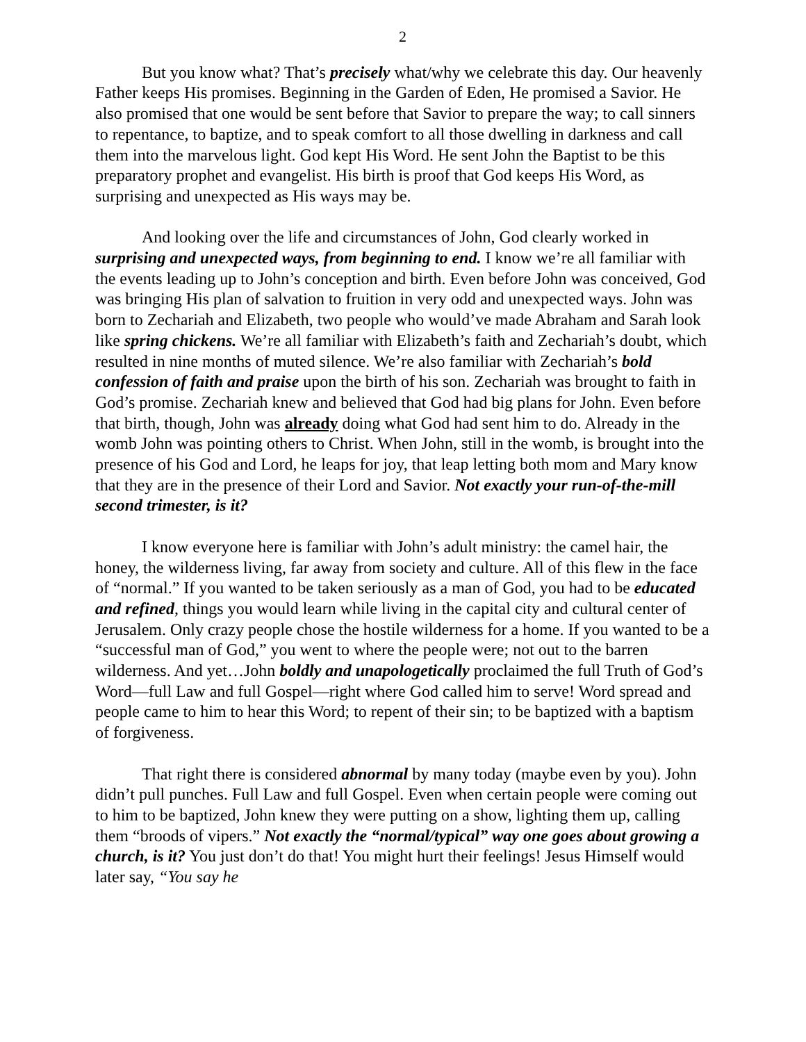2
But you know what? That’s precisely what/why we celebrate this day. Our heavenly Father keeps His promises. Beginning in the Garden of Eden, He promised a Savior. He also promised that one would be sent before that Savior to prepare the way; to call sinners to repentance, to baptize, and to speak comfort to all those dwelling in darkness and call them into the marvelous light. God kept His Word. He sent John the Baptist to be this preparatory prophet and evangelist. His birth is proof that God keeps His Word, as surprising and unexpected as His ways may be.
And looking over the life and circumstances of John, God clearly worked in surprising and unexpected ways, from beginning to end. I know we’re all familiar with the events leading up to John’s conception and birth. Even before John was conceived, God was bringing His plan of salvation to fruition in very odd and unexpected ways. John was born to Zechariah and Elizabeth, two people who would’ve made Abraham and Sarah look like spring chickens. We’re all familiar with Elizabeth’s faith and Zechariah’s doubt, which resulted in nine months of muted silence. We’re also familiar with Zechariah’s bold confession of faith and praise upon the birth of his son. Zechariah was brought to faith in God’s promise. Zechariah knew and believed that God had big plans for John. Even before that birth, though, John was already doing what God had sent him to do. Already in the womb John was pointing others to Christ. When John, still in the womb, is brought into the presence of his God and Lord, he leaps for joy, that leap letting both mom and Mary know that they are in the presence of their Lord and Savior. Not exactly your run-of-the-mill second trimester, is it?
I know everyone here is familiar with John’s adult ministry: the camel hair, the honey, the wilderness living, far away from society and culture. All of this flew in the face of “normal.” If you wanted to be taken seriously as a man of God, you had to be educated and refined, things you would learn while living in the capital city and cultural center of Jerusalem. Only crazy people chose the hostile wilderness for a home. If you wanted to be a “successful man of God,” you went to where the people were; not out to the barren wilderness. And yet…John boldly and unapologetically proclaimed the full Truth of God’s Word—full Law and full Gospel—right where God called him to serve! Word spread and people came to him to hear this Word; to repent of their sin; to be baptized with a baptism of forgiveness.
That right there is considered abnormal by many today (maybe even by you). John didn’t pull punches. Full Law and full Gospel. Even when certain people were coming out to him to be baptized, John knew they were putting on a show, lighting them up, calling them “broods of vipers.” Not exactly the “normal/typical” way one goes about growing a church, is it? You just don’t do that! You might hurt their feelings! Jesus Himself would later say, “You say he